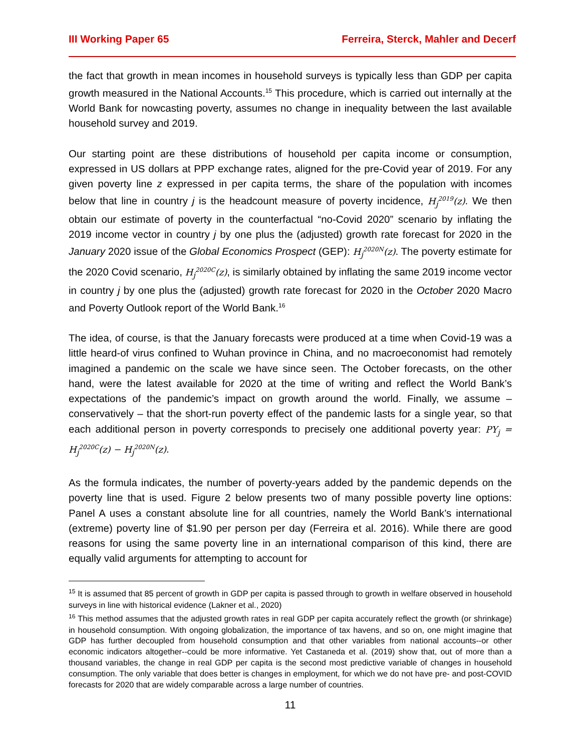III Working Paper 65 Ferreira, Sterck, Mahler and Decerf
the fact that growth in mean incomes in household surveys is typically less than GDP per capita growth measured in the National Accounts.<sup>15</sup> This procedure, which is carried out internally at the World Bank for nowcasting poverty, assumes no change in inequality between the last available household survey and 2019.
Our starting point are these distributions of household per capita income or consumption, expressed in US dollars at PPP exchange rates, aligned for the pre-Covid year of 2019. For any given poverty line z expressed in per capita terms, the share of the population with incomes below that line in country j is the headcount measure of poverty incidence, H<sub>j</sub><sup>2019</sup>(z). We then obtain our estimate of poverty in the counterfactual “no-Covid 2020” scenario by inflating the 2019 income vector in country j by one plus the (adjusted) growth rate forecast for 2020 in the January 2020 issue of the Global Economics Prospect (GEP): H<sub>j</sub><sup>2020N</sup>(z). The poverty estimate for the 2020 Covid scenario, H<sub>j</sub><sup>2020C</sup>(z), is similarly obtained by inflating the same 2019 income vector in country j by one plus the (adjusted) growth rate forecast for 2020 in the October 2020 Macro and Poverty Outlook report of the World Bank.<sup>16</sup>
The idea, of course, is that the January forecasts were produced at a time when Covid-19 was a little heard-of virus confined to Wuhan province in China, and no macroeconomist had remotely imagined a pandemic on the scale we have since seen. The October forecasts, on the other hand, were the latest available for 2020 at the time of writing and reflect the World Bank’s expectations of the pandemic’s impact on growth around the world. Finally, we assume – conservatively – that the short-run poverty effect of the pandemic lasts for a single year, so that each additional person in poverty corresponds to precisely one additional poverty year: PY<sub>j</sub> = H<sub>j</sub><sup>2020C</sup>(z) − H<sub>j</sub><sup>2020N</sup>(z).
As the formula indicates, the number of poverty-years added by the pandemic depends on the poverty line that is used. Figure 2 below presents two of many possible poverty line options: Panel A uses a constant absolute line for all countries, namely the World Bank’s international (extreme) poverty line of $1.90 per person per day (Ferreira et al. 2016). While there are good reasons for using the same poverty line in an international comparison of this kind, there are equally valid arguments for attempting to account for
<sup>15</sup> It is assumed that 85 percent of growth in GDP per capita is passed through to growth in welfare observed in household surveys in line with historical evidence (Lakner et al., 2020)
<sup>16</sup> This method assumes that the adjusted growth rates in real GDP per capita accurately reflect the growth (or shrinkage) in household consumption. With ongoing globalization, the importance of tax havens, and so on, one might imagine that GDP has further decoupled from household consumption and that other variables from national accounts--or other economic indicators altogether--could be more informative. Yet Castaneda et al. (2019) show that, out of more than a thousand variables, the change in real GDP per capita is the second most predictive variable of changes in household consumption. The only variable that does better is changes in employment, for which we do not have pre- and post-COVID forecasts for 2020 that are widely comparable across a large number of countries.
11